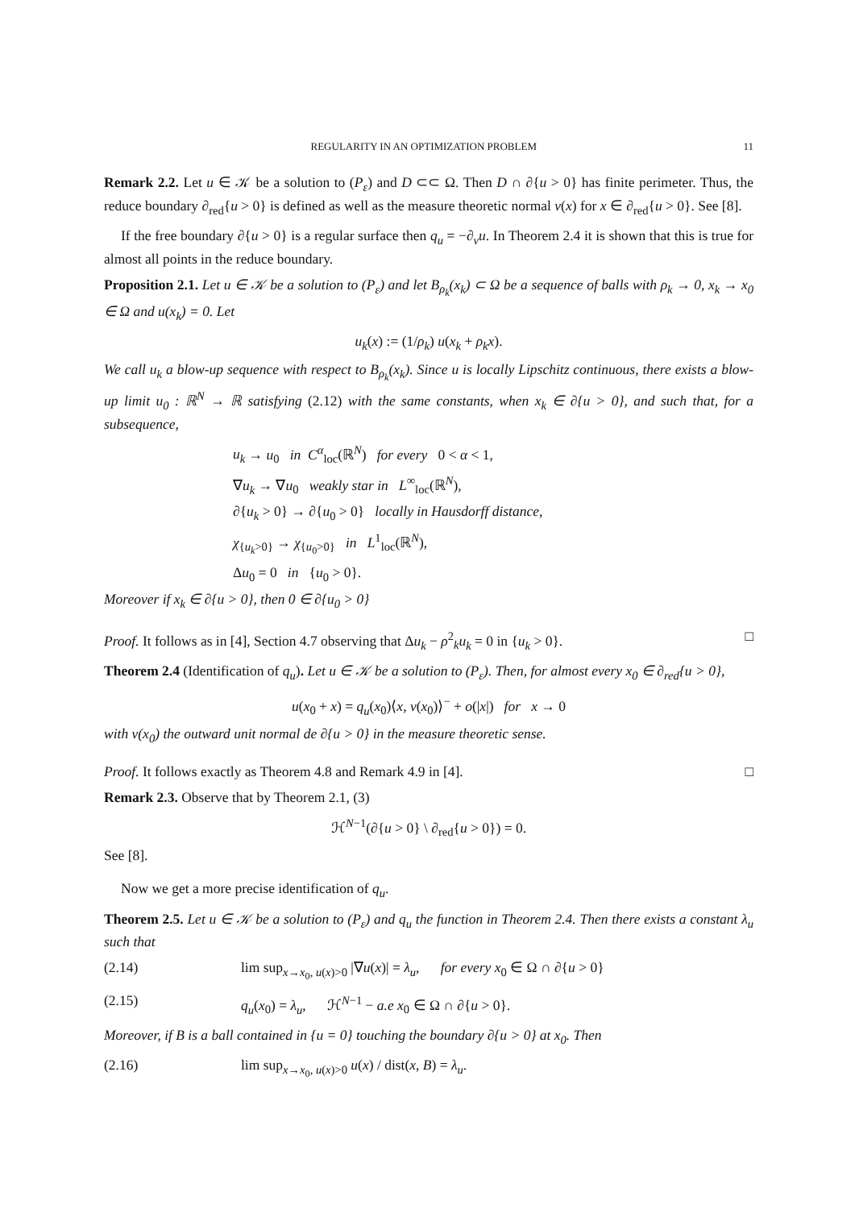REGULARITY IN AN OPTIMIZATION PROBLEM 11
Remark 2.2. Let u ∈ 𝒦 be a solution to (P<sub>ε</sub>) and D ⊂⊂ Ω. Then D ∩ ∂{u > 0} has finite perimeter. Thus, the reduce boundary ∂<sub>red</sub>{u > 0} is defined as well as the measure theoretic normal ν(x) for x ∈ ∂<sub>red</sub>{u > 0}. See [8].
If the free boundary ∂{u > 0} is a regular surface then q<sub>u</sub> = −∂<sub>ν</sub>u. In Theorem 2.4 it is shown that this is true for almost all points in the reduce boundary.
Proposition 2.1. Let u ∈ 𝒦 be a solution to (P<sub>ε</sub>) and let B<sub>ρ<sub>k</sub></sub>(x<sub>k</sub>) ⊂ Ω be a sequence of balls with ρ<sub>k</sub> → 0, x<sub>k</sub> → x<sub>0</sub> ∈ Ω and u(x<sub>k</sub>) = 0. Let
u<sub>k</sub>(x) := (1/ρ<sub>k</sub>) u(x<sub>k</sub> + ρ<sub>k</sub>x).
We call u<sub>k</sub> a blow-up sequence with respect to B<sub>ρ<sub>k</sub></sub>(x<sub>k</sub>). Since u is locally Lipschitz continuous, there exists a blow-up limit u<sub>0</sub> : ℝ<sup>N</sup> → ℝ satisfying (2.12) with the same constants, when x<sub>k</sub> ∈ ∂{u > 0}, and such that, for a subsequence,
u<sub>k</sub> → u<sub>0</sub> in C<sup>α</sup><sub>loc</sub>(ℝ<sup>N</sup>) for every 0 < α < 1,
∇u<sub>k</sub> → ∇u<sub>0</sub> weakly star in L<sup>∞</sup><sub>loc</sub>(ℝ<sup>N</sup>),
∂{u<sub>k</sub> > 0} → ∂{u<sub>0</sub> > 0} locally in Hausdorff distance,
χ<sub>{u<sub>k</sub>>0}</sub> → χ<sub>{u<sub>0</sub>>0}</sub> in L<sup>1</sup><sub>loc</sub>(ℝ<sup>N</sup>),
Δu<sub>0</sub> = 0 in {u<sub>0</sub> > 0}.
Moreover if x<sub>k</sub> ∈ ∂{u > 0}, then 0 ∈ ∂{u<sub>0</sub> > 0}
Proof. It follows as in [4], Section 4.7 observing that Δu<sub>k</sub> − ρ<sup>2</sup><sub>k</sub>u<sub>k</sub> = 0 in {u<sub>k</sub> > 0}. □
Theorem 2.4 (Identification of q<sub>u</sub>). Let u ∈ 𝒦 be a solution to (P<sub>ε</sub>). Then, for almost every x<sub>0</sub> ∈ ∂<sub>red</sub>{u > 0},
u(x<sub>0</sub> + x) = q<sub>u</sub>(x<sub>0</sub>)⟨x, ν(x<sub>0</sub>)⟩<sup>−</sup> + o(|x|) for x → 0
with ν(x<sub>0</sub>) the outward unit normal de ∂{u > 0} in the measure theoretic sense.
Proof. It follows exactly as Theorem 4.8 and Remark 4.9 in [4]. □
Remark 2.3. Observe that by Theorem 2.1, (3)
ℋ<sup>N−1</sup>(∂{u > 0} \ ∂<sub>red</sub>{u > 0}) = 0.
See [8].
Now we get a more precise identification of q<sub>u</sub>.
Theorem 2.5. Let u ∈ 𝒦 be a solution to (P<sub>ε</sub>) and q<sub>u</sub> the function in Theorem 2.4. Then there exists a constant λ<sub>u</sub> such that
(2.14) lim sup<sub>x→x<sub>0</sub>, u(x)>0</sub> |∇u(x)| = λ<sub>u</sub>, for every x<sub>0</sub> ∈ Ω ∩ ∂{u > 0}
(2.15) q<sub>u</sub>(x<sub>0</sub>) = λ<sub>u</sub>, ℋ<sup>N−1</sup> − a.e x<sub>0</sub> ∈ Ω ∩ ∂{u > 0}.
Moreover, if B is a ball contained in {u = 0} touching the boundary ∂{u > 0} at x<sub>0</sub>. Then
(2.16) lim sup<sub>x→x<sub>0</sub>, u(x)>0</sub> u(x) / dist(x, B) = λ<sub>u</sub>.